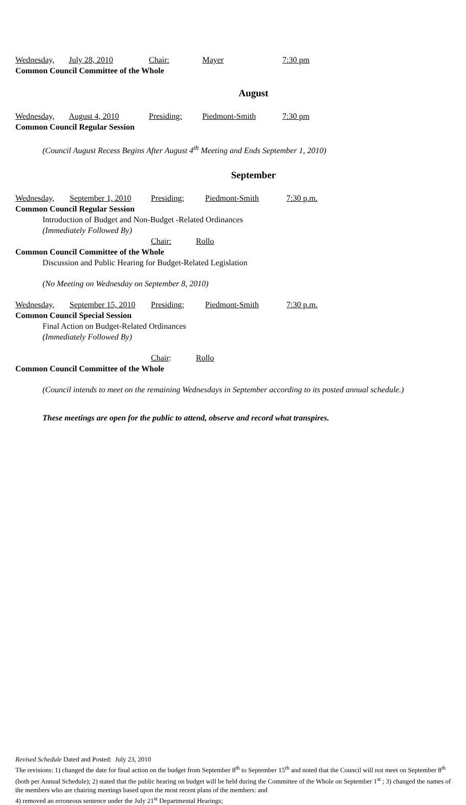Wednesday, July 28, 2010 Chair: Mayer 7:30 pm
Common Council Committee of the Whole
August
Wednesday, August 4, 2010 Presiding: Piedmont-Smith 7:30 pm
Common Council Regular Session
(Council August Recess Begins After August 4<sup>th</sup> Meeting and Ends September 1, 2010)
September
Wednesday, September 1, 2010 Presiding: Piedmont-Smith 7:30 p.m.
Common Council Regular Session
Introduction of Budget and Non-Budget -Related Ordinances
(Immediately Followed By)
Chair: Rollo
Common Council Committee of the Whole
Discussion and Public Hearing for Budget-Related Legislation
(No Meeting on Wednesday on September 8, 2010)
Wednesday, September 15, 2010 Presiding: Piedmont-Smith 7:30 p.m.
Common Council Special Session
Final Action on Budget-Related Ordinances
(Immediately Followed By)
Chair: Rollo
Common Council Committee of the Whole
(Council intends to meet on the remaining Wednesdays in September according to its posted annual schedule.)
These meetings are open for the public to attend, observe and record what transpires.
Revised Schedule Dated and Posted: July 23, 2010
The revisions: 1) changed the date for final action on the budget from September 8<sup>th</sup> to September 15<sup>th</sup> and noted that the Council will not meet on September 8<sup>th</sup> (both per Annual Schedule); 2) stated that the public hearing on budget will be held during the Committee of the Whole on September 1<sup>st</sup> ; 3) changed the names of the members who are chairing meetings based upon the most recent plans of the members: and
4) removed an erroneous sentence under the July 21<sup>st</sup> Departmental Hearings;